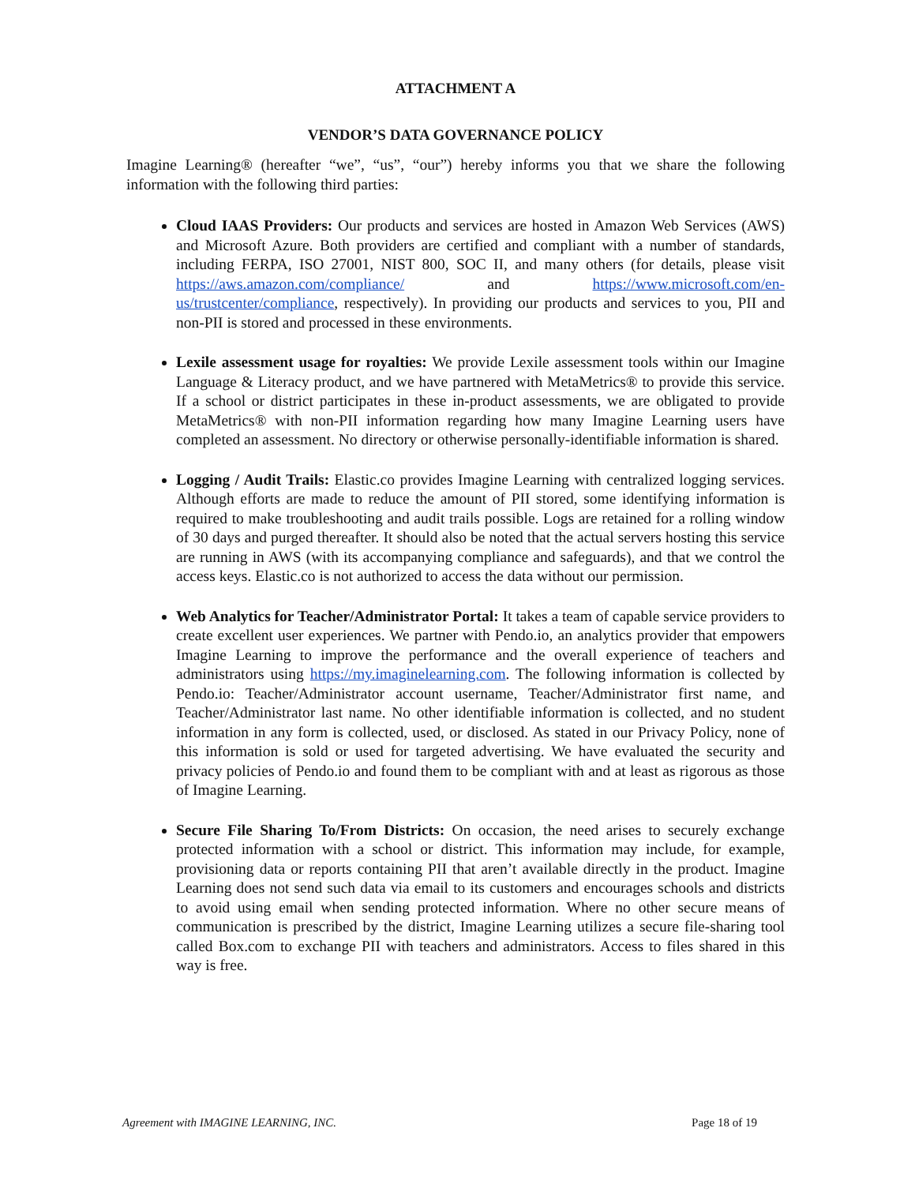ATTACHMENT A
VENDOR’S DATA GOVERNANCE POLICY
Imagine Learning® (hereafter “we”, “us”, “our”) hereby informs you that we share the following information with the following third parties:
Cloud IAAS Providers: Our products and services are hosted in Amazon Web Services (AWS) and Microsoft Azure. Both providers are certified and compliant with a number of standards, including FERPA, ISO 27001, NIST 800, SOC II, and many others (for details, please visit https://aws.amazon.com/compliance/ and https://www.microsoft.com/en-us/trustcenter/compliance, respectively). In providing our products and services to you, PII and non-PII is stored and processed in these environments.
Lexile assessment usage for royalties: We provide Lexile assessment tools within our Imagine Language & Literacy product, and we have partnered with MetaMetrics® to provide this service. If a school or district participates in these in-product assessments, we are obligated to provide MetaMetrics® with non-PII information regarding how many Imagine Learning users have completed an assessment. No directory or otherwise personally-identifiable information is shared.
Logging / Audit Trails: Elastic.co provides Imagine Learning with centralized logging services. Although efforts are made to reduce the amount of PII stored, some identifying information is required to make troubleshooting and audit trails possible. Logs are retained for a rolling window of 30 days and purged thereafter. It should also be noted that the actual servers hosting this service are running in AWS (with its accompanying compliance and safeguards), and that we control the access keys. Elastic.co is not authorized to access the data without our permission.
Web Analytics for Teacher/Administrator Portal: It takes a team of capable service providers to create excellent user experiences. We partner with Pendo.io, an analytics provider that empowers Imagine Learning to improve the performance and the overall experience of teachers and administrators using https://my.imaginelearning.com. The following information is collected by Pendo.io: Teacher/Administrator account username, Teacher/Administrator first name, and Teacher/Administrator last name. No other identifiable information is collected, and no student information in any form is collected, used, or disclosed. As stated in our Privacy Policy, none of this information is sold or used for targeted advertising. We have evaluated the security and privacy policies of Pendo.io and found them to be compliant with and at least as rigorous as those of Imagine Learning.
Secure File Sharing To/From Districts: On occasion, the need arises to securely exchange protected information with a school or district. This information may include, for example, provisioning data or reports containing PII that aren’t available directly in the product. Imagine Learning does not send such data via email to its customers and encourages schools and districts to avoid using email when sending protected information. Where no other secure means of communication is prescribed by the district, Imagine Learning utilizes a secure file-sharing tool called Box.com to exchange PII with teachers and administrators. Access to files shared in this way is free.
Agreement with IMAGINE LEARNING, INC. Page 18 of 19